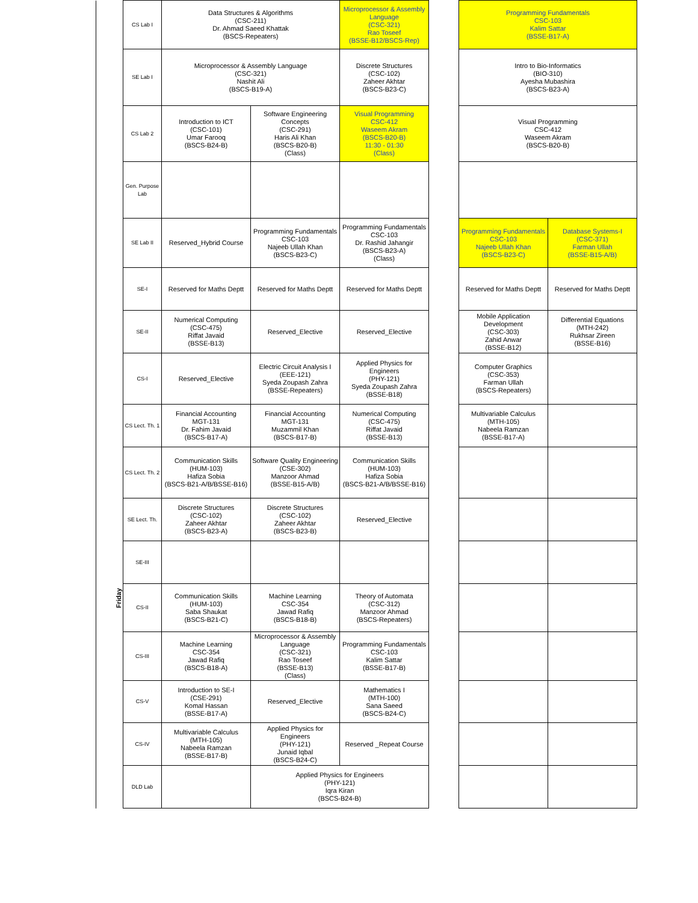| | CS Lab I | Data Structures & Algorithms (CSC-211) Dr. Ahmad Saeed Khattak (BSCS-Repeaters) | | Microprocessor & Assembly Language (CSC-321) Rao Toseef (BSSE-B12/BSCS-Rep) | | Programming Fundamentals CSC-103 Kalim Sattar (BSSE-B17-A) | |
| | SE Lab I | Microprocessor & Assembly Language (CSC-321) Nashit Ali (BSCS-B19-A) | | Discrete Structures (CSC-102) Zaheer Akhtar (BSCS-B23-C) | | Intro to Bio-Informatics (BIO-310) Ayesha Mubashira (BSCS-B23-A) | |
| | CS Lab 2 | Introduction to ICT (CSC-101) Umar Farooq (BSCS-B24-B) | Software Engineering Concepts (CSC-291) Haris Ali Khan (BSCS-B20-B) (Class) | Visual Programming CSC-412 Waseem Akram (BSCS-B20-B) 11:30 - 01:30 (Class) | | Visual Programming CSC-412 Waseem Akram (BSCS-B20-B) | |
| | Gen. Purpose Lab | | | | | | |
| | SE Lab II | Reserved_Hybrid Course | Programming Fundamentals CSC-103 Najeeb Ullah Khan (BSCS-B23-C) | Programming Fundamentals CSC-103 Dr. Rashid Jahangir (BSCS-B23-A) (Class) | | Programming Fundamentals CSC-103 Najeeb Ullah Khan (BSCS-B23-C) | Database Systems-I (CSC-371) Farman Ullah (BSSE-B15-A/B) |
| Friday | SE-I | Reserved for Maths Deptt | Reserved for Maths Deptt | Reserved for Maths Deptt | | Reserved for Maths Deptt | Reserved for Maths Deptt |
| | SE-II | Numerical Computing (CSC-475) Riffat Javaid (BSSE-B13) | Reserved_Elective | Reserved_Elective | | Mobile Application Development (CSC-303) Zahid Anwar (BSSE-B12) | Differential Equations (MTH-242) Rukhsar Zireen (BSSE-B16) |
| | CS-I | Reserved_Elective | Electric Circuit Analysis I (EEE-121) Syeda Zoupash Zahra (BSSE-Repeaters) | Applied Physics for Engineers (PHY-121) Syeda Zoupash Zahra (BSSE-B18) | | Computer Graphics (CSC-353) Farman Ullah (BSCS-Repeaters) | |
| | CS Lect. Th. 1 | Financial Accounting MGT-131 Dr. Fahim Javaid (BSCS-B17-A) | Financial Accounting MGT-131 Muzammil Khan (BSCS-B17-B) | Numerical Computing (CSC-475) Riffat Javaid (BSSE-B13) | | Multivariable Calculus (MTH-105) Nabeela Ramzan (BSSE-B17-A) | |
| | CS Lect. Th. 2 | Communication Skills (HUM-103) Hafiza Sobia (BSCS-B21-A/B/BSSE-B16) | Software Quality Engineering (CSE-302) Manzoor Ahmad (BSSE-B15-A/B) | Communication Skills (HUM-103) Hafiza Sobia (BSCS-B21-A/B/BSSE-B16) | | | |
| | SE Lect. Th. | Discrete Structures (CSC-102) Zaheer Akhtar (BSCS-B23-A) | Discrete Structures (CSC-102) Zaheer Akhtar (BSCS-B23-B) | Reserved_Elective | | | |
| | SE-III | | | | | | |
| | CS-II | Communication Skills (HUM-103) Saba Shaukat (BSCS-B21-C) | Machine Learning CSC-354 Jawad Rafiq (BSCS-B18-B) | Theory of Automata (CSC-312) Manzoor Ahmad (BSCS-Repeaters) | | | |
| | CS-III | Machine Learning CSC-354 Jawad Rafiq (BSCS-B18-A) | Microprocessor & Assembly Language (CSC-321) Rao Toseef (BSSE-B13) (Class) | Programming Fundamentals CSC-103 Kalim Sattar (BSSE-B17-B) | | | |
| | CS-V | Introduction to SE-I (CSE-291) Komal Hassan (BSSE-B17-A) | Reserved_Elective | Mathematics I (MTH-100) Sana Saeed (BSCS-B24-C) | | | |
| | CS-IV | Multivariable Calculus (MTH-105) Nabeela Ramzan (BSSE-B17-B) | Applied Physics for Engineers (PHY-121) Junaid Iqbal (BSCS-B24-C) | Reserved _Repeat Course | | | |
| | DLD Lab | | Applied Physics for Engineers (PHY-121) Iqra Kiran (BSCS-B24-B) | | | | |